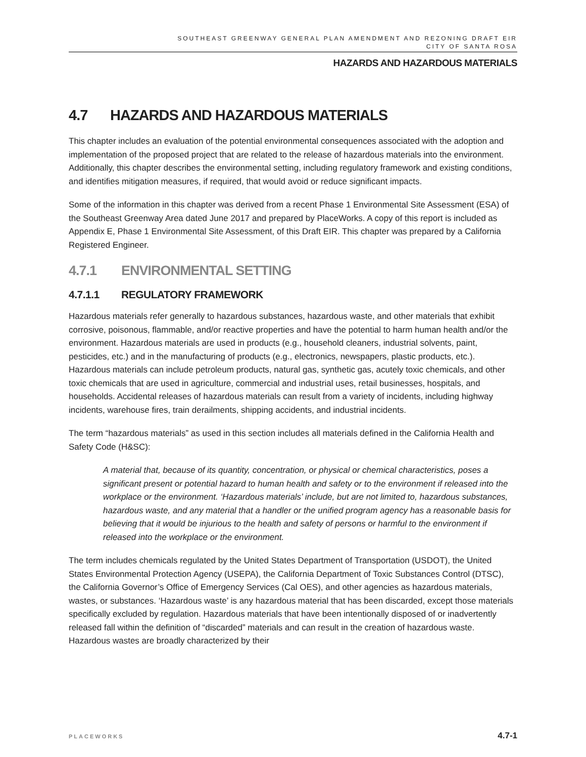SOUTHEAST GREENWAY GENERAL PLAN AMENDMENT AND REZONING DRAFT EIR
CITY OF SANTA ROSA
HAZARDS AND HAZARDOUS MATERIALS
4.7 HAZARDS AND HAZARDOUS MATERIALS
This chapter includes an evaluation of the potential environmental consequences associated with the adoption and implementation of the proposed project that are related to the release of hazardous materials into the environment. Additionally, this chapter describes the environmental setting, including regulatory framework and existing conditions, and identifies mitigation measures, if required, that would avoid or reduce significant impacts.
Some of the information in this chapter was derived from a recent Phase 1 Environmental Site Assessment (ESA) of the Southeast Greenway Area dated June 2017 and prepared by PlaceWorks. A copy of this report is included as Appendix E, Phase 1 Environmental Site Assessment, of this Draft EIR. This chapter was prepared by a California Registered Engineer.
4.7.1 ENVIRONMENTAL SETTING
4.7.1.1 REGULATORY FRAMEWORK
Hazardous materials refer generally to hazardous substances, hazardous waste, and other materials that exhibit corrosive, poisonous, flammable, and/or reactive properties and have the potential to harm human health and/or the environment. Hazardous materials are used in products (e.g., household cleaners, industrial solvents, paint, pesticides, etc.) and in the manufacturing of products (e.g., electronics, newspapers, plastic products, etc.). Hazardous materials can include petroleum products, natural gas, synthetic gas, acutely toxic chemicals, and other toxic chemicals that are used in agriculture, commercial and industrial uses, retail businesses, hospitals, and households. Accidental releases of hazardous materials can result from a variety of incidents, including highway incidents, warehouse fires, train derailments, shipping accidents, and industrial incidents.
The term “hazardous materials” as used in this section includes all materials defined in the California Health and Safety Code (H&SC):
A material that, because of its quantity, concentration, or physical or chemical characteristics, poses a significant present or potential hazard to human health and safety or to the environment if released into the workplace or the environment. ‘Hazardous materials’ include, but are not limited to, hazardous substances, hazardous waste, and any material that a handler or the unified program agency has a reasonable basis for believing that it would be injurious to the health and safety of persons or harmful to the environment if released into the workplace or the environment.
The term includes chemicals regulated by the United States Department of Transportation (USDOT), the United States Environmental Protection Agency (USEPA), the California Department of Toxic Substances Control (DTSC), the California Governor’s Office of Emergency Services (Cal OES), and other agencies as hazardous materials, wastes, or substances. ‘Hazardous waste’ is any hazardous material that has been discarded, except those materials specifically excluded by regulation. Hazardous materials that have been intentionally disposed of or inadvertently released fall within the definition of “discarded” materials and can result in the creation of hazardous waste. Hazardous wastes are broadly characterized by their
PLACEWORKS 4.7-1